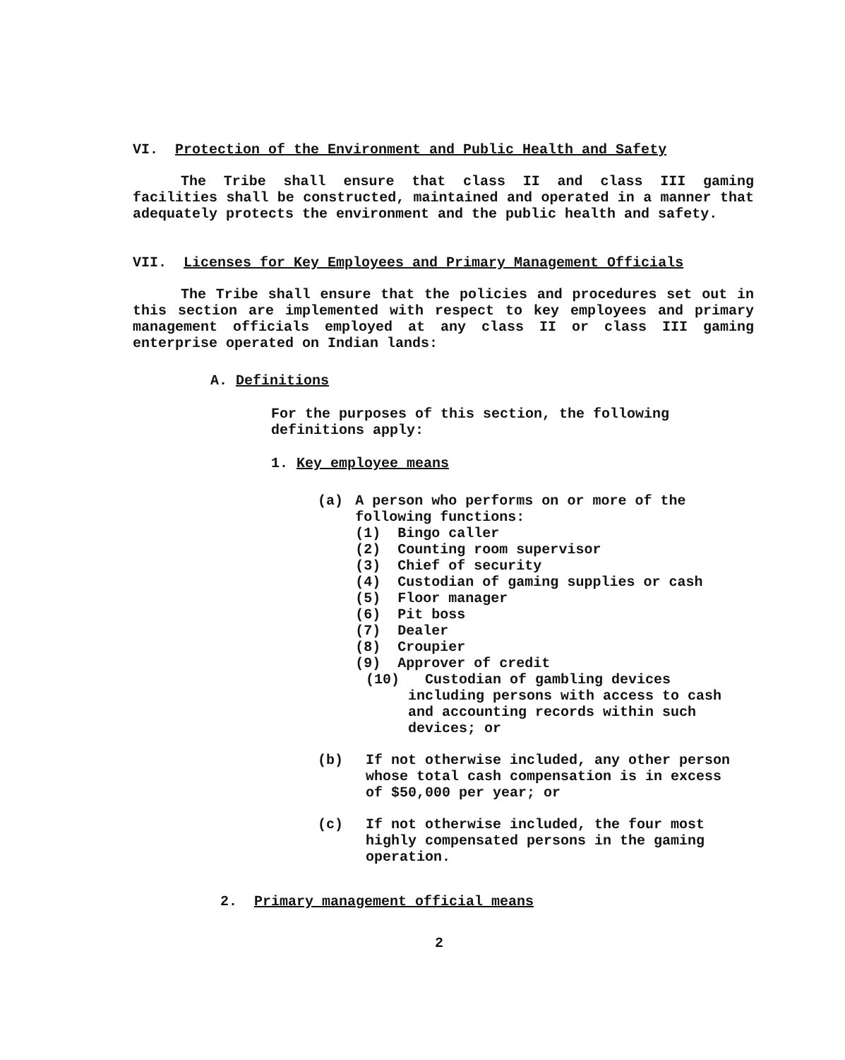VI. Protection of the Environment and Public Health and Safety
The Tribe shall ensure that class II and class III gaming facilities shall be constructed, maintained and operated in a manner that adequately protects the environment and the public health and safety.
VII. Licenses for Key Employees and Primary Management Officials
The Tribe shall ensure that the policies and procedures set out in this section are implemented with respect to key employees and primary management officials employed at any class II or class III gaming enterprise operated on Indian lands:
A. Definitions
For the purposes of this section, the following definitions apply:
1. Key employee means
(a) A person who performs on or more of the following functions:
(1) Bingo caller
(2) Counting room supervisor
(3) Chief of security
(4) Custodian of gaming supplies or cash
(5) Floor manager
(6) Pit boss
(7) Dealer
(8) Croupier
(9) Approver of credit
(10) Custodian of gambling devices including persons with access to cash and accounting records within such devices; or
(b) If not otherwise included, any other person whose total cash compensation is in excess of $50,000 per year; or
(c) If not otherwise included, the four most highly compensated persons in the gaming operation.
2. Primary management official means
2